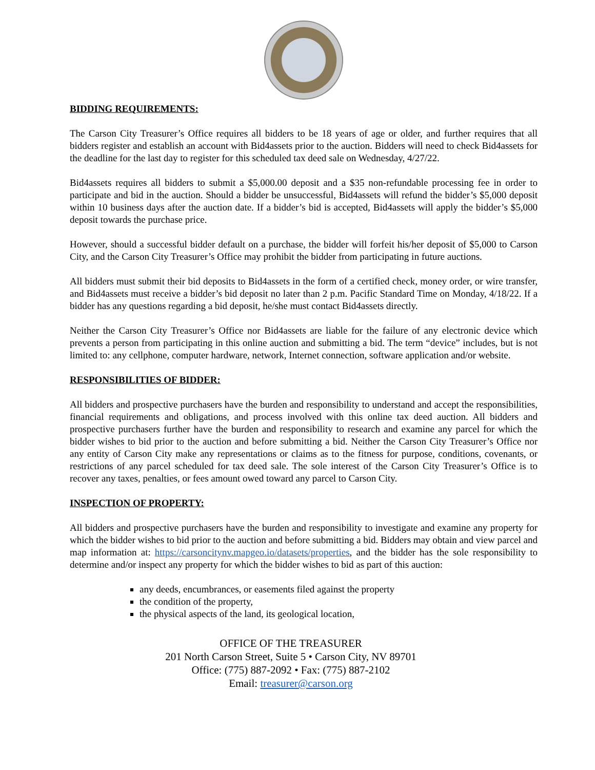BIDDING REQUIREMENTS:
The Carson City Treasurer’s Office requires all bidders to be 18 years of age or older, and further requires that all bidders register and establish an account with Bid4assets prior to the auction. Bidders will need to check Bid4assets for the deadline for the last day to register for this scheduled tax deed sale on Wednesday, 4/27/22.
Bid4assets requires all bidders to submit a $5,000.00 deposit and a $35 non-refundable processing fee in order to participate and bid in the auction. Should a bidder be unsuccessful, Bid4assets will refund the bidder’s $5,000 deposit within 10 business days after the auction date. If a bidder’s bid is accepted, Bid4assets will apply the bidder’s $5,000 deposit towards the purchase price.
However, should a successful bidder default on a purchase, the bidder will forfeit his/her deposit of $5,000 to Carson City, and the Carson City Treasurer’s Office may prohibit the bidder from participating in future auctions.
All bidders must submit their bid deposits to Bid4assets in the form of a certified check, money order, or wire transfer, and Bid4assets must receive a bidder’s bid deposit no later than 2 p.m. Pacific Standard Time on Monday, 4/18/22. If a bidder has any questions regarding a bid deposit, he/she must contact Bid4assets directly.
Neither the Carson City Treasurer’s Office nor Bid4assets are liable for the failure of any electronic device which prevents a person from participating in this online auction and submitting a bid. The term “device” includes, but is not limited to: any cellphone, computer hardware, network, Internet connection, software application and/or website.
RESPONSIBILITIES OF BIDDER:
All bidders and prospective purchasers have the burden and responsibility to understand and accept the responsibilities, financial requirements and obligations, and process involved with this online tax deed auction. All bidders and prospective purchasers further have the burden and responsibility to research and examine any parcel for which the bidder wishes to bid prior to the auction and before submitting a bid. Neither the Carson City Treasurer’s Office nor any entity of Carson City make any representations or claims as to the fitness for purpose, conditions, covenants, or restrictions of any parcel scheduled for tax deed sale. The sole interest of the Carson City Treasurer’s Office is to recover any taxes, penalties, or fees amount owed toward any parcel to Carson City.
INSPECTION OF PROPERTY:
All bidders and prospective purchasers have the burden and responsibility to investigate and examine any property for which the bidder wishes to bid prior to the auction and before submitting a bid. Bidders may obtain and view parcel and map information at: https://carsoncitynv.mapgeo.io/datasets/properties, and the bidder has the sole responsibility to determine and/or inspect any property for which the bidder wishes to bid as part of this auction:
any deeds, encumbrances, or easements filed against the property
the condition of the property,
the physical aspects of the land, its geological location,
OFFICE OF THE TREASURER
201 North Carson Street, Suite 5 • Carson City, NV 89701
Office: (775) 887-2092 • Fax: (775) 887-2102
Email: treasurer@carson.org